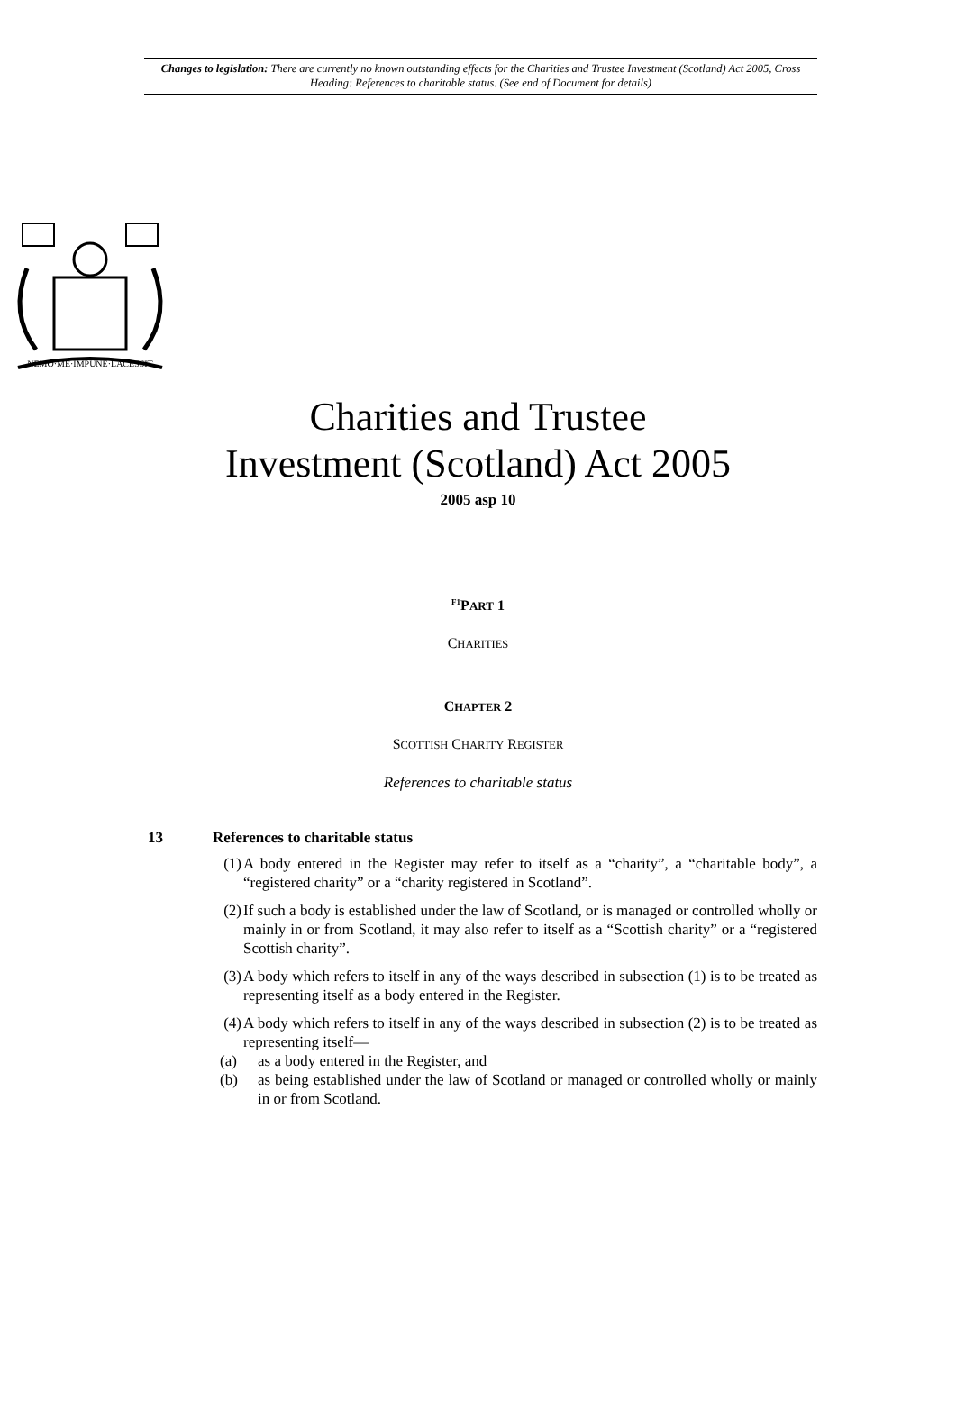Changes to legislation: There are currently no known outstanding effects for the Charities and Trustee Investment (Scotland) Act 2005, Cross Heading: References to charitable status. (See end of Document for details)
NEMO·ME·IMPUNE·LACESSIT
Charities and Trustee
Investment (Scotland) Act 2005
2005 asp 10
<sup>F1</sup>PART 1
CHARITIES
CHAPTER 2
SCOTTISH CHARITY REGISTER
References to charitable status
13 References to charitable status
(1) A body entered in the Register may refer to itself as a “charity”, a “charitable body”, a “registered charity” or a “charity registered in Scotland”.
(2) If such a body is established under the law of Scotland, or is managed or controlled wholly or mainly in or from Scotland, it may also refer to itself as a “Scottish charity” or a “registered Scottish charity”.
(3) A body which refers to itself in any of the ways described in subsection (1) is to be treated as representing itself as a body entered in the Register.
(4) A body which refers to itself in any of the ways described in subsection (2) is to be treated as representing itself—
(a) as a body entered in the Register, and
(b) as being established under the law of Scotland or managed or controlled wholly or mainly in or from Scotland.